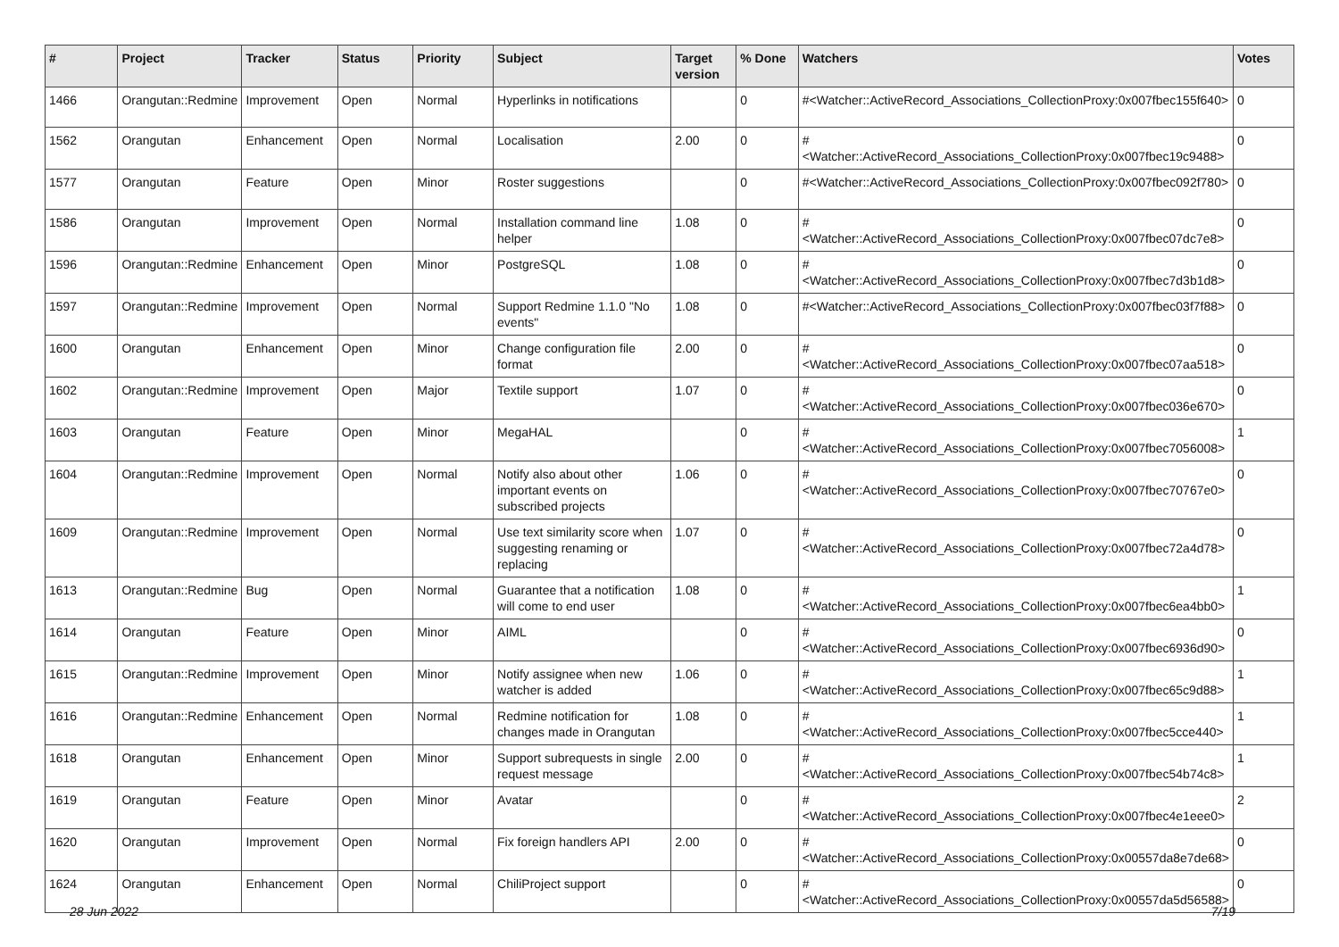| # | Project | Tracker | Status | Priority | Subject | Target version | % Done | Watchers | Votes |
| --- | --- | --- | --- | --- | --- | --- | --- | --- | --- |
| 1466 | Orangutan::Redmine | Improvement | Open | Normal | Hyperlinks in notifications | | 0 | #<Watcher::ActiveRecord_Associations_CollectionProxy:0x007fbec155f640> | 0 |
| 1562 | Orangutan | Enhancement | Open | Normal | Localisation | 2.00 | 0 | #<Watcher::ActiveRecord_Associations_CollectionProxy:0x007fbec19c9488> | 0 |
| 1577 | Orangutan | Feature | Open | Minor | Roster suggestions | | 0 | #<Watcher::ActiveRecord_Associations_CollectionProxy:0x007fbec092f780> | 0 |
| 1586 | Orangutan | Improvement | Open | Normal | Installation command line helper | 1.08 | 0 | #<Watcher::ActiveRecord_Associations_CollectionProxy:0x007fbec07dc7e8> | 0 |
| 1596 | Orangutan::Redmine | Enhancement | Open | Minor | PostgreSQL | 1.08 | 0 | #<Watcher::ActiveRecord_Associations_CollectionProxy:0x007fbec7d3b1d8> | 0 |
| 1597 | Orangutan::Redmine | Improvement | Open | Normal | Support Redmine 1.1.0 "No events" | 1.08 | 0 | #<Watcher::ActiveRecord_Associations_CollectionProxy:0x007fbec03f7f88> | 0 |
| 1600 | Orangutan | Enhancement | Open | Minor | Change configuration file format | 2.00 | 0 | #<Watcher::ActiveRecord_Associations_CollectionProxy:0x007fbec07aa518> | 0 |
| 1602 | Orangutan::Redmine | Improvement | Open | Major | Textile support | 1.07 | 0 | #<Watcher::ActiveRecord_Associations_CollectionProxy:0x007fbec036e670> | 0 |
| 1603 | Orangutan | Feature | Open | Minor | MegaHAL | | 0 | #<Watcher::ActiveRecord_Associations_CollectionProxy:0x007fbec7056008> | 1 |
| 1604 | Orangutan::Redmine | Improvement | Open | Normal | Notify also about other important events on subscribed projects | 1.06 | 0 | #<Watcher::ActiveRecord_Associations_CollectionProxy:0x007fbec70767e0> | 0 |
| 1609 | Orangutan::Redmine | Improvement | Open | Normal | Use text similarity score when suggesting renaming or replacing | 1.07 | 0 | #<Watcher::ActiveRecord_Associations_CollectionProxy:0x007fbec72a4d78> | 0 |
| 1613 | Orangutan::Redmine | Bug | Open | Normal | Guarantee that a notification will come to end user | 1.08 | 0 | #<Watcher::ActiveRecord_Associations_CollectionProxy:0x007fbec6ea4bb0> | 1 |
| 1614 | Orangutan | Feature | Open | Minor | AIML | | 0 | #<Watcher::ActiveRecord_Associations_CollectionProxy:0x007fbec6936d90> | 0 |
| 1615 | Orangutan::Redmine | Improvement | Open | Minor | Notify assignee when new watcher is added | 1.06 | 0 | #<Watcher::ActiveRecord_Associations_CollectionProxy:0x007fbec65c9d88> | 1 |
| 1616 | Orangutan::Redmine | Enhancement | Open | Normal | Redmine notification for changes made in Orangutan | 1.08 | 0 | #<Watcher::ActiveRecord_Associations_CollectionProxy:0x007fbec5cce440> | 1 |
| 1618 | Orangutan | Enhancement | Open | Minor | Support subrequests in single request message | 2.00 | 0 | #<Watcher::ActiveRecord_Associations_CollectionProxy:0x007fbec54b74c8> | 1 |
| 1619 | Orangutan | Feature | Open | Minor | Avatar | | 0 | #<Watcher::ActiveRecord_Associations_CollectionProxy:0x007fbec4e1eee0> | 2 |
| 1620 | Orangutan | Improvement | Open | Normal | Fix foreign handlers API | 2.00 | 0 | #<Watcher::ActiveRecord_Associations_CollectionProxy:0x00557da8e7de68> | 0 |
| 1624 | Orangutan | Enhancement | Open | Normal | ChiliProject support | | 0 | #<Watcher::ActiveRecord_Associations_CollectionProxy:0x00557da5d56588> | 0 |
28 Jun 2022 7/19